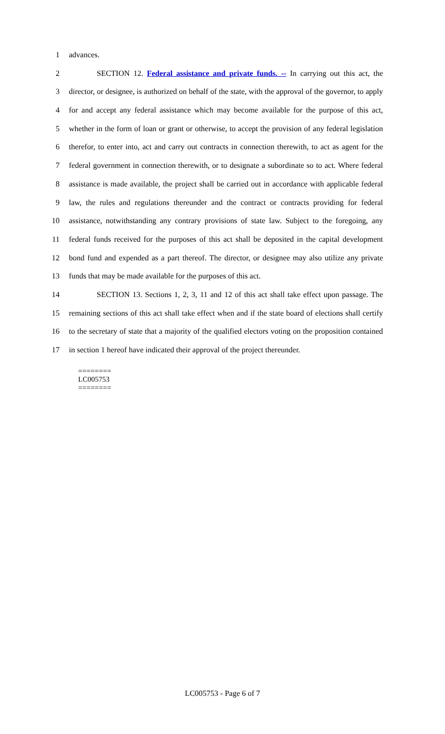1 advances.
2 SECTION 12. Federal assistance and private funds. -- In carrying out this act, the
3 director, or designee, is authorized on behalf of the state, with the approval of the governor, to apply
4 for and accept any federal assistance which may become available for the purpose of this act,
5 whether in the form of loan or grant or otherwise, to accept the provision of any federal legislation
6 therefor, to enter into, act and carry out contracts in connection therewith, to act as agent for the
7 federal government in connection therewith, or to designate a subordinate so to act. Where federal
8 assistance is made available, the project shall be carried out in accordance with applicable federal
9 law, the rules and regulations thereunder and the contract or contracts providing for federal
10 assistance, notwithstanding any contrary provisions of state law. Subject to the foregoing, any
11 federal funds received for the purposes of this act shall be deposited in the capital development
12 bond fund and expended as a part thereof. The director, or designee may also utilize any private
13 funds that may be made available for the purposes of this act.
14 SECTION 13. Sections 1, 2, 3, 11 and 12 of this act shall take effect upon passage. The
15 remaining sections of this act shall take effect when and if the state board of elections shall certify
16 to the secretary of state that a majority of the qualified electors voting on the proposition contained
17 in section 1 hereof have indicated their approval of the project thereunder.
========
LC005753
========
LC005753 - Page 6 of 7